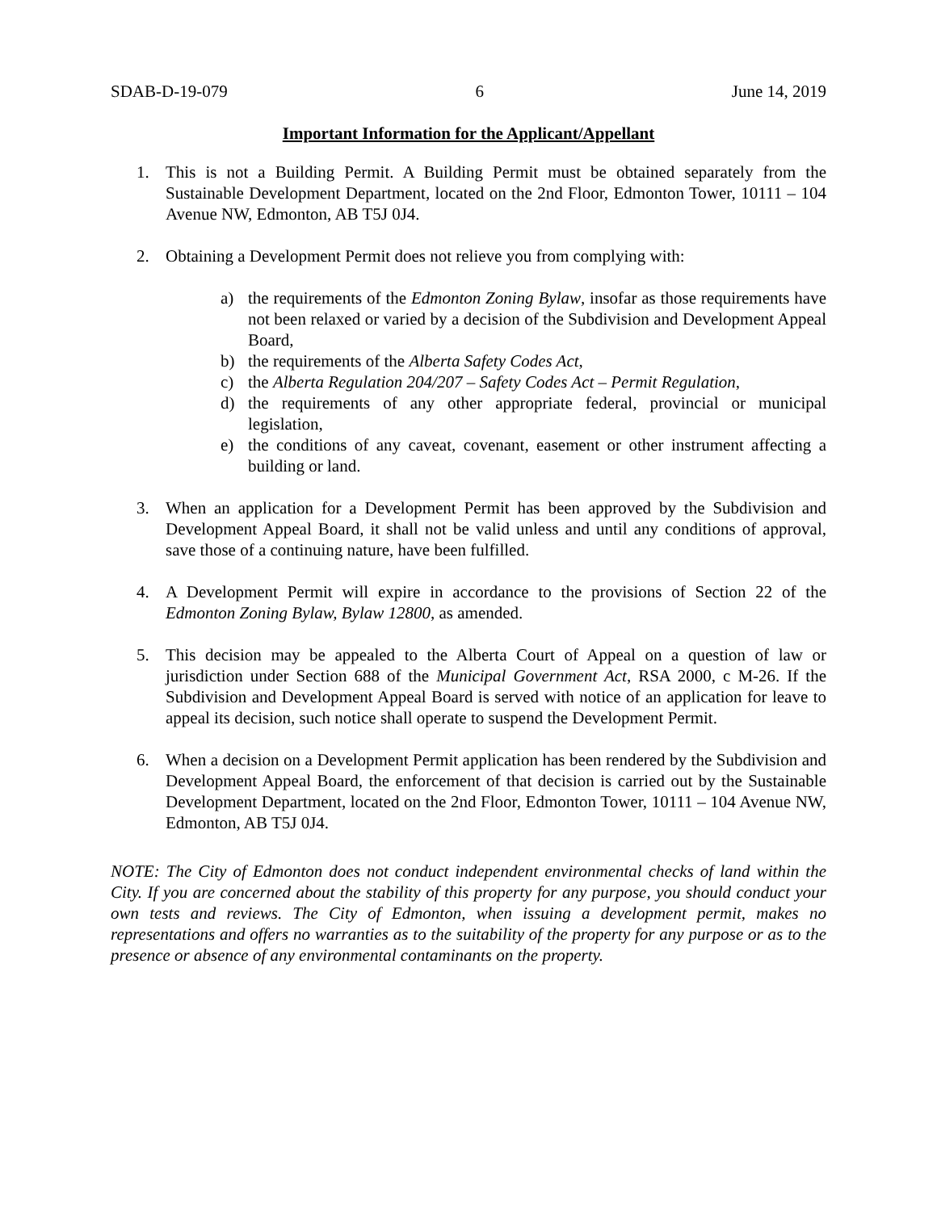SDAB-D-19-079 6 June 14, 2019
Important Information for the Applicant/Appellant
1. This is not a Building Permit. A Building Permit must be obtained separately from the Sustainable Development Department, located on the 2nd Floor, Edmonton Tower, 10111 – 104 Avenue NW, Edmonton, AB T5J 0J4.
2. Obtaining a Development Permit does not relieve you from complying with:
a) the requirements of the Edmonton Zoning Bylaw, insofar as those requirements have not been relaxed or varied by a decision of the Subdivision and Development Appeal Board,
b) the requirements of the Alberta Safety Codes Act,
c) the Alberta Regulation 204/207 – Safety Codes Act – Permit Regulation,
d) the requirements of any other appropriate federal, provincial or municipal legislation,
e) the conditions of any caveat, covenant, easement or other instrument affecting a building or land.
3. When an application for a Development Permit has been approved by the Subdivision and Development Appeal Board, it shall not be valid unless and until any conditions of approval, save those of a continuing nature, have been fulfilled.
4. A Development Permit will expire in accordance to the provisions of Section 22 of the Edmonton Zoning Bylaw, Bylaw 12800, as amended.
5. This decision may be appealed to the Alberta Court of Appeal on a question of law or jurisdiction under Section 688 of the Municipal Government Act, RSA 2000, c M-26. If the Subdivision and Development Appeal Board is served with notice of an application for leave to appeal its decision, such notice shall operate to suspend the Development Permit.
6. When a decision on a Development Permit application has been rendered by the Subdivision and Development Appeal Board, the enforcement of that decision is carried out by the Sustainable Development Department, located on the 2nd Floor, Edmonton Tower, 10111 – 104 Avenue NW, Edmonton, AB T5J 0J4.
NOTE: The City of Edmonton does not conduct independent environmental checks of land within the City. If you are concerned about the stability of this property for any purpose, you should conduct your own tests and reviews. The City of Edmonton, when issuing a development permit, makes no representations and offers no warranties as to the suitability of the property for any purpose or as to the presence or absence of any environmental contaminants on the property.